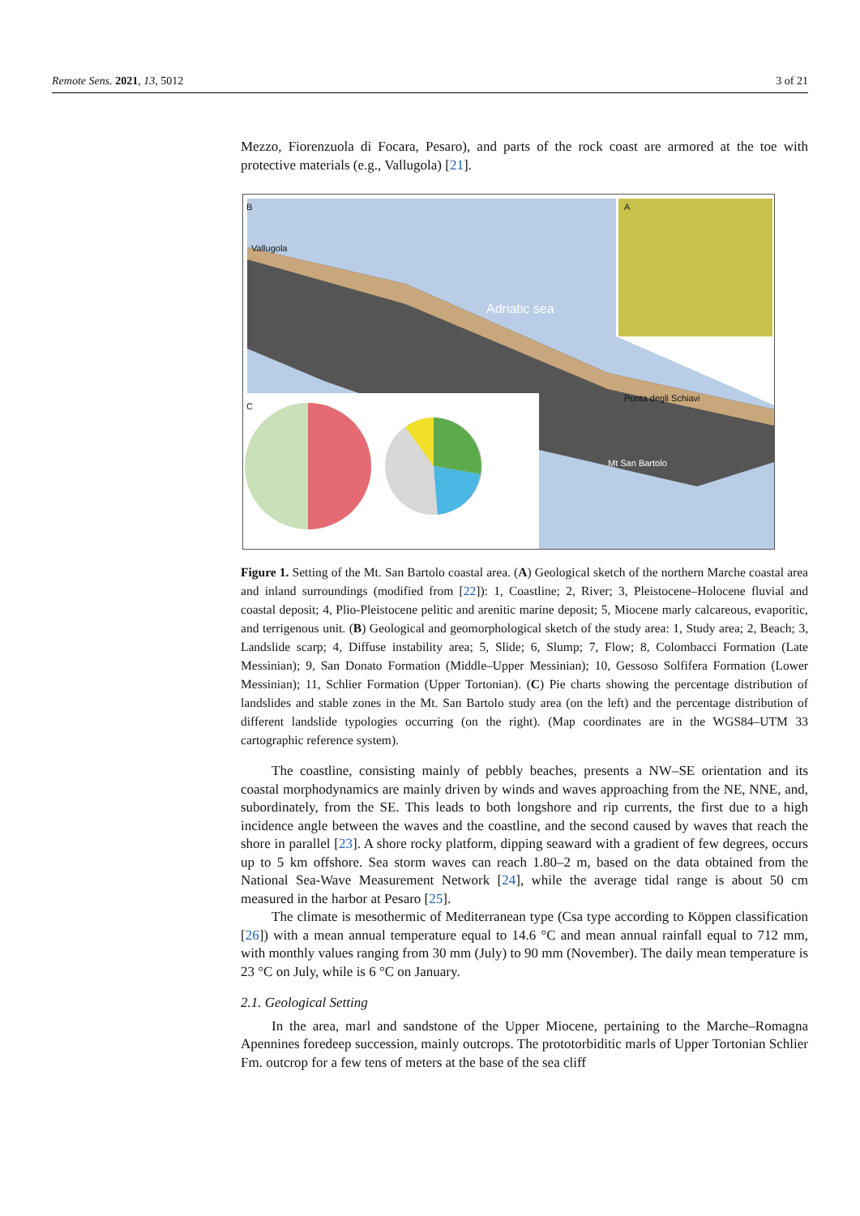Remote Sens. 2021, 13, 5012 3 of 21
Mezzo, Fiorenzuola di Focara, Pesaro), and parts of the rock coast are armored at the toe with protective materials (e.g., Vallugola) [21].
B
Vallugola
Adriatic sea
A
C
Mt San Bartolo
Punta degli Schiavi
Figure 1. Setting of the Mt. San Bartolo coastal area. (A) Geological sketch of the northern Marche coastal area and inland surroundings (modified from [22]): 1, Coastline; 2, River; 3, Pleistocene–Holocene fluvial and coastal deposit; 4, Plio-Pleistocene pelitic and arenitic marine deposit; 5, Miocene marly calcareous, evaporitic, and terrigenous unit. (B) Geological and geomorphological sketch of the study area: 1, Study area; 2, Beach; 3, Landslide scarp; 4, Diffuse instability area; 5, Slide; 6, Slump; 7, Flow; 8, Colombacci Formation (Late Messinian); 9, San Donato Formation (Middle–Upper Messinian); 10, Gessoso Solfifera Formation (Lower Messinian); 11, Schlier Formation (Upper Tortonian). (C) Pie charts showing the percentage distribution of landslides and stable zones in the Mt. San Bartolo study area (on the left) and the percentage distribution of different landslide typologies occurring (on the right). (Map coordinates are in the WGS84–UTM 33 cartographic reference system).
The coastline, consisting mainly of pebbly beaches, presents a NW–SE orientation and its coastal morphodynamics are mainly driven by winds and waves approaching from the NE, NNE, and, subordinately, from the SE. This leads to both longshore and rip currents, the first due to a high incidence angle between the waves and the coastline, and the second caused by waves that reach the shore in parallel [23]. A shore rocky platform, dipping seaward with a gradient of few degrees, occurs up to 5 km offshore. Sea storm waves can reach 1.80–2 m, based on the data obtained from the National Sea-Wave Measurement Network [24], while the average tidal range is about 50 cm measured in the harbor at Pesaro [25].
The climate is mesothermic of Mediterranean type (Csa type according to Köppen classification [26]) with a mean annual temperature equal to 14.6 °C and mean annual rainfall equal to 712 mm, with monthly values ranging from 30 mm (July) to 90 mm (November). The daily mean temperature is 23 °C on July, while is 6 °C on January.
2.1. Geological Setting
In the area, marl and sandstone of the Upper Miocene, pertaining to the Marche–Romagna Apennines foredeep succession, mainly outcrops. The prototorbiditic marls of Upper Tortonian Schlier Fm. outcrop for a few tens of meters at the base of the sea cliff